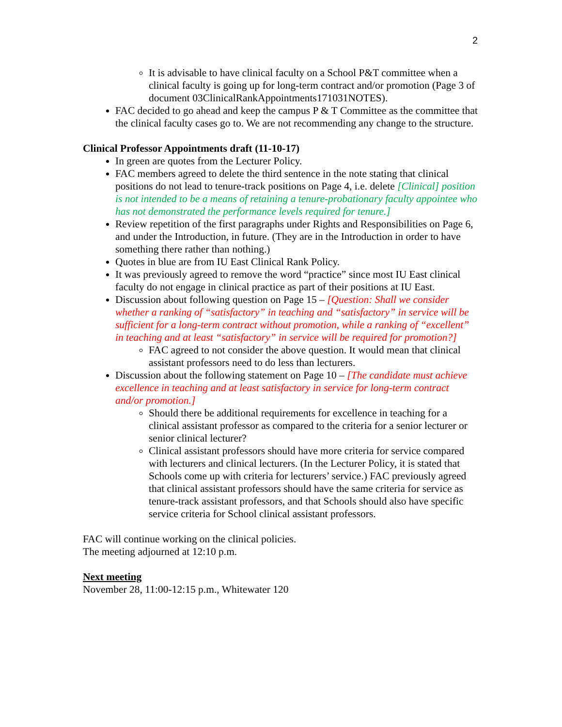2
It is advisable to have clinical faculty on a School P&T committee when a clinical faculty is going up for long-term contract and/or promotion (Page 3 of document 03ClinicalRankAppointments171031NOTES).
FAC decided to go ahead and keep the campus P & T Committee as the committee that the clinical faculty cases go to. We are not recommending any change to the structure.
Clinical Professor Appointments draft (11-10-17)
In green are quotes from the Lecturer Policy.
FAC members agreed to delete the third sentence in the note stating that clinical positions do not lead to tenure-track positions on Page 4, i.e. delete [Clinical] position is not intended to be a means of retaining a tenure-probationary faculty appointee who has not demonstrated the performance levels required for tenure.]
Review repetition of the first paragraphs under Rights and Responsibilities on Page 6, and under the Introduction, in future. (They are in the Introduction in order to have something there rather than nothing.)
Quotes in blue are from IU East Clinical Rank Policy.
It was previously agreed to remove the word “practice” since most IU East clinical faculty do not engage in clinical practice as part of their positions at IU East.
Discussion about following question on Page 15 – [Question: Shall we consider whether a ranking of “satisfactory” in teaching and “satisfactory” in service will be sufficient for a long-term contract without promotion, while a ranking of “excellent” in teaching and at least “satisfactory” in service will be required for promotion?]
FAC agreed to not consider the above question. It would mean that clinical assistant professors need to do less than lecturers.
Discussion about the following statement on Page 10 – [The candidate must achieve excellence in teaching and at least satisfactory in service for long-term contract and/or promotion.]
Should there be additional requirements for excellence in teaching for a clinical assistant professor as compared to the criteria for a senior lecturer or senior clinical lecturer?
Clinical assistant professors should have more criteria for service compared with lecturers and clinical lecturers. (In the Lecturer Policy, it is stated that Schools come up with criteria for lecturers’ service.) FAC previously agreed that clinical assistant professors should have the same criteria for service as tenure-track assistant professors, and that Schools should also have specific service criteria for School clinical assistant professors.
FAC will continue working on the clinical policies.
The meeting adjourned at 12:10 p.m.
Next meeting
November 28, 11:00-12:15 p.m., Whitewater 120